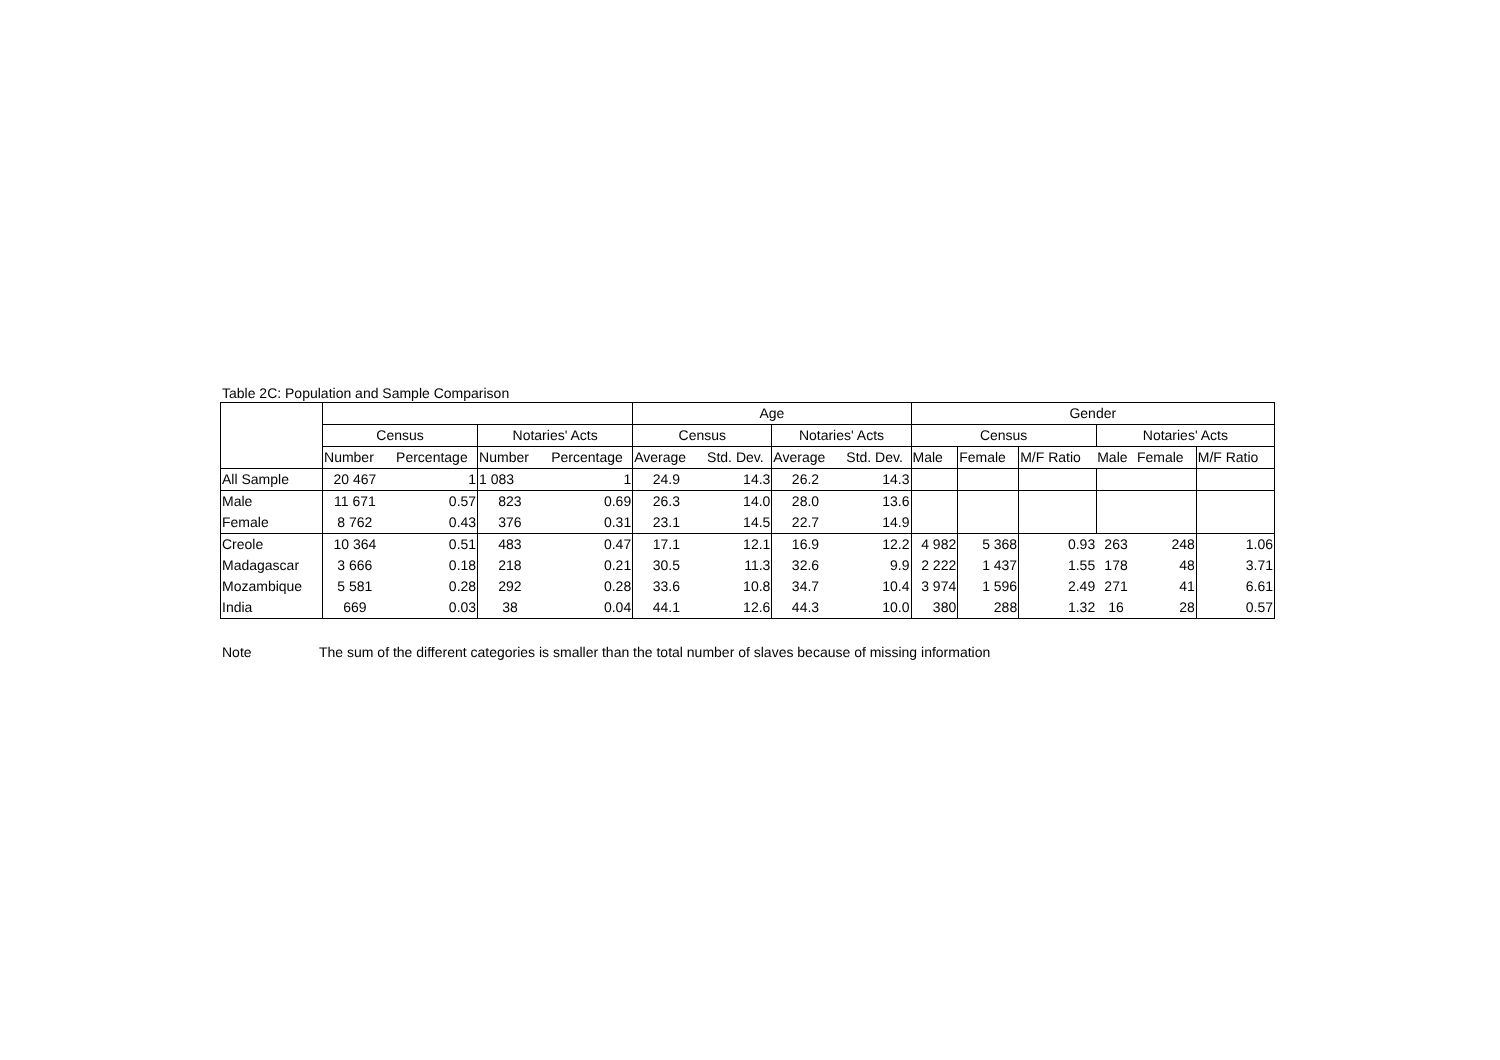Table 2C: Population and Sample Comparison
| | | | | | Age | | | | Gender | | | | | |
| --- | --- | --- | --- | --- | --- | --- | --- | --- | --- | --- | --- | --- | --- | --- |
| | Census | | Notaries' Acts | | Census | | Notaries' Acts | | Census | | | Notaries' Acts | | |
| | Number | Percentage | Number | Percentage | Average | Std. Dev. | Average | Std. Dev. | Male | Female | M/F Ratio | Male | Female | M/F Ratio |
| All Sample | 20 467 | 1 | 1 083 | 1 | 24.9 | 14.3 | 26.2 | 14.3 | | | | | | |
| Male | 11 671 | 0.57 | 823 | 0.69 | 26.3 | 14.0 | 28.0 | 13.6 | | | | | | |
| Female | 8 762 | 0.43 | 376 | 0.31 | 23.1 | 14.5 | 22.7 | 14.9 | | | | | | |
| Creole | 10 364 | 0.51 | 483 | 0.47 | 17.1 | 12.1 | 16.9 | 12.2 | 4 982 | 5 368 | 0.93 | 263 | 248 | 1.06 |
| Madagascar | 3 666 | 0.18 | 218 | 0.21 | 30.5 | 11.3 | 32.6 | 9.9 | 2 222 | 1 437 | 1.55 | 178 | 48 | 3.71 |
| Mozambique | 5 581 | 0.28 | 292 | 0.28 | 33.6 | 10.8 | 34.7 | 10.4 | 3 974 | 1 596 | 2.49 | 271 | 41 | 6.61 |
| India | 669 | 0.03 | 38 | 0.04 | 44.1 | 12.6 | 44.3 | 10.0 | 380 | 288 | 1.32 | 16 | 28 | 0.57 |
Note The sum of the different categories is smaller than the total number of slaves because of missing information